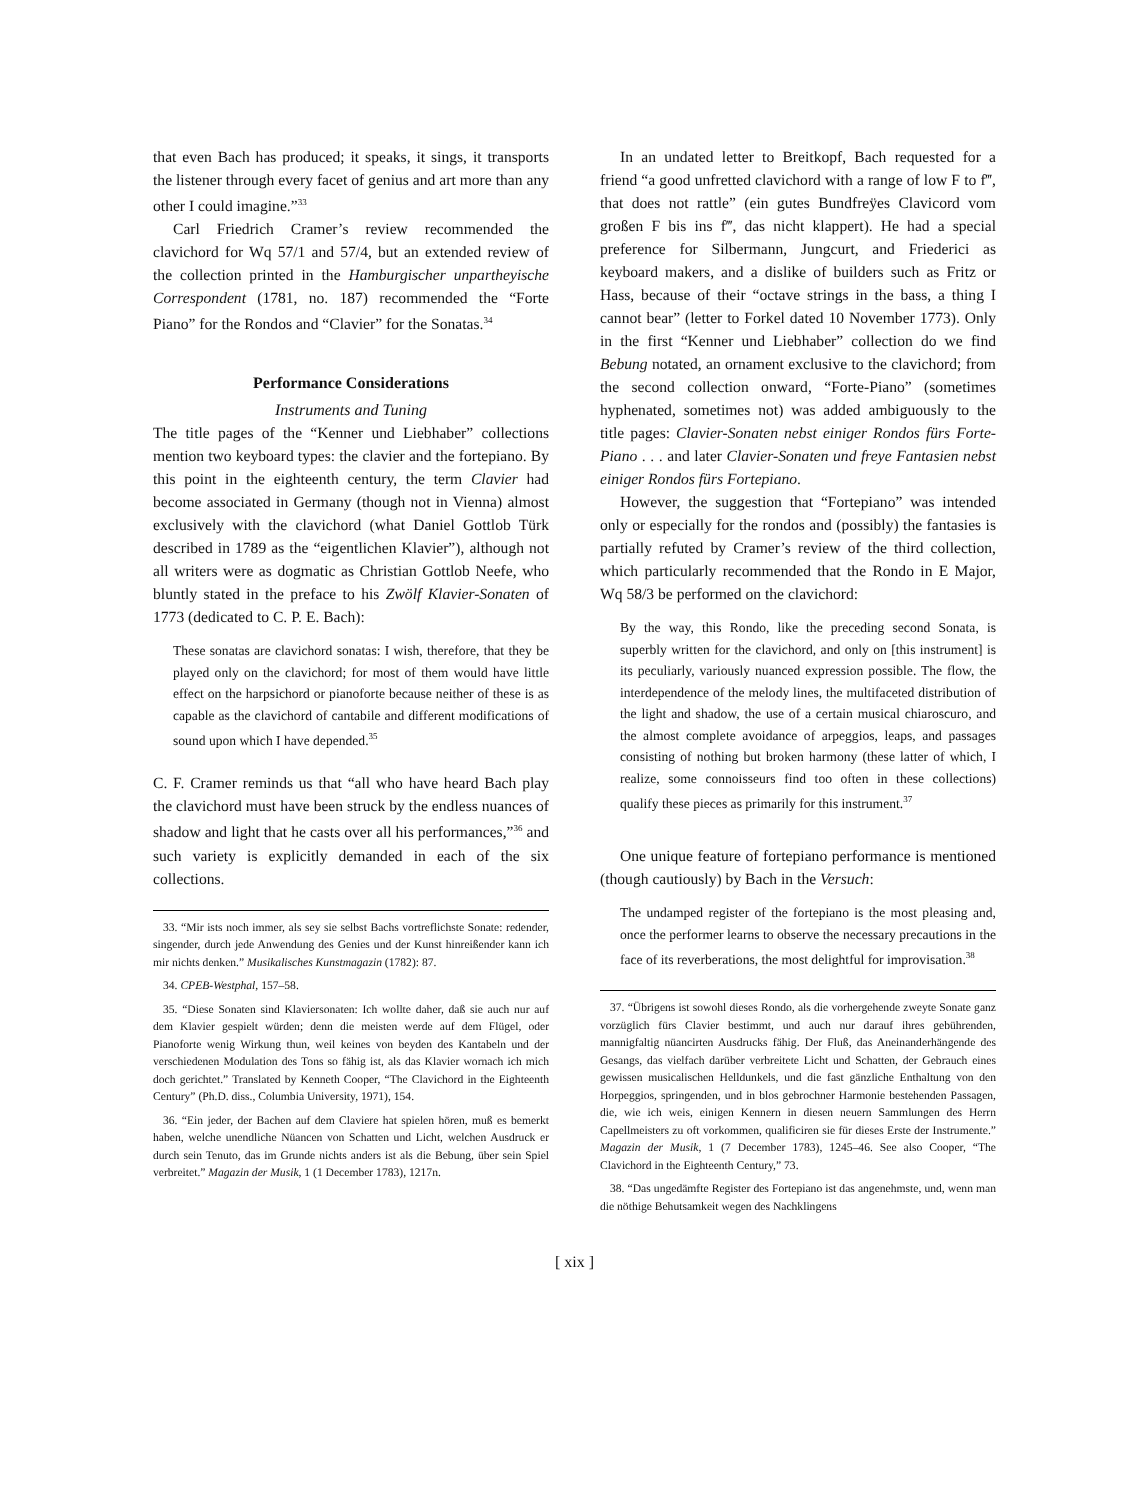that even Bach has produced; it speaks, it sings, it transports the listener through every facet of genius and art more than any other I could imagine.”<sup>33</sup>
Carl Friedrich Cramer’s review recommended the clavichord for Wq 57/1 and 57/4, but an extended review of the collection printed in the Hamburgischer unpartheyische Correspondent (1781, no. 187) recommended the “Forte Piano” for the Rondos and “Clavier” for the Sonatas.<sup>34</sup>
Performance Considerations
Instruments and Tuning
The title pages of the “Kenner und Liebhaber” collections mention two keyboard types: the clavier and the fortepiano. By this point in the eighteenth century, the term Clavier had become associated in Germany (though not in Vienna) almost exclusively with the clavichord (what Daniel Gottlob Türk described in 1789 as the “eigentlichen Klavier”), although not all writers were as dogmatic as Christian Gottlob Neefe, who bluntly stated in the preface to his Zwölf Klavier-Sonaten of 1773 (dedicated to C. P. E. Bach):
These sonatas are clavichord sonatas: I wish, therefore, that they be played only on the clavichord; for most of them would have little effect on the harpsichord or pianoforte because neither of these is as capable as the clavichord of cantabile and different modifications of sound upon which I have depended.<sup>35</sup>
C. F. Cramer reminds us that “all who have heard Bach play the clavichord must have been struck by the endless nuances of shadow and light that he casts over all his performances,”<sup>36</sup> and such variety is explicitly demanded in each of the six collections.
33. “Mir ists noch immer, als sey sie selbst Bachs vortreflichste Sonate: redender, singender, durch jede Anwendung des Genies und der Kunst hinreißender kann ich mir nichts denken.” Musikalisches Kunstmagazin (1782): 87.
34. CPEB-Westphal, 157–58.
35. “Diese Sonaten sind Klaviersonaten: Ich wollte daher, daß sie auch nur auf dem Klavier gespielt würden; denn die meisten werde auf dem Flügel, oder Pianoforte wenig Wirkung thun, weil keines von beyden des Kantabeln und der verschiedenen Modulation des Tons so fähig ist, als das Klavier wornach ich mich doch gerichtet.” Translated by Kenneth Cooper, “The Clavichord in the Eighteenth Century” (Ph.D. diss., Columbia University, 1971), 154.
36. “Ein jeder, der Bachen auf dem Claviere hat spielen hören, muß es bemerkt haben, welche unendliche Nüancen von Schatten und Licht, welchen Ausdruck er durch sein Tenuto, das im Grunde nichts anders ist als die Bebung, über sein Spiel verbreitet.” Magazin der Musik, 1 (1 December 1783), 1217n.
In an undated letter to Breitkopf, Bach requested for a friend “a good unfretted clavichord with a range of low F to f‴, that does not rattle” (ein gutes Bundfreÿes Clavicord vom großen F bis ins f‴, das nicht klappert). He had a special preference for Silbermann, Jungcurt, and Friederici as keyboard makers, and a dislike of builders such as Fritz or Hass, because of their “octave strings in the bass, a thing I cannot bear” (letter to Forkel dated 10 November 1773). Only in the first “Kenner und Liebhaber” collection do we find Bebung notated, an ornament exclusive to the clavichord; from the second collection onward, “Forte-Piano” (sometimes hyphenated, sometimes not) was added ambiguously to the title pages: Clavier-Sonaten nebst einiger Rondos fürs Forte-Piano . . . and later Clavier-Sonaten und freye Fantasien nebst einiger Rondos fürs Fortepiano.
However, the suggestion that “Fortepiano” was intended only or especially for the rondos and (possibly) the fantasies is partially refuted by Cramer’s review of the third collection, which particularly recommended that the Rondo in E Major, Wq 58/3 be performed on the clavichord:
By the way, this Rondo, like the preceding second Sonata, is superbly written for the clavichord, and only on [this instrument] is its peculiarly, variously nuanced expression possible. The flow, the interdependence of the melody lines, the multifaceted distribution of the light and shadow, the use of a certain musical chiaroscuro, and the almost complete avoidance of arpeggios, leaps, and passages consisting of nothing but broken harmony (these latter of which, I realize, some connoisseurs find too often in these collections) qualify these pieces as primarily for this instrument.<sup>37</sup>
One unique feature of fortepiano performance is mentioned (though cautiously) by Bach in the Versuch:
The undamped register of the fortepiano is the most pleasing and, once the performer learns to observe the necessary precautions in the face of its reverberations, the most delightful for improvisation.<sup>38</sup>
37. “Übrigens ist sowohl dieses Rondo, als die vorhergehende zweyte Sonate ganz vorzüglich fürs Clavier bestimmt, und auch nur darauf ihres gebührenden, mannigfaltig nüancirten Ausdrucks fähig. Der Fluß, das Aneinanderhängende des Gesangs, das vielfach darüber verbreitete Licht und Schatten, der Gebrauch eines gewissen musicalischen Helldunkels, und die fast gänzliche Enthaltung von den Horpeggios, springenden, und in blos gebrochner Harmonie bestehenden Passagen, die, wie ich weis, einigen Kennern in diesen neuern Sammlungen des Herrn Capellmeisters zu oft vorkommen, qualificiren sie für dieses Erste der Instrumente.” Magazin der Musik, 1 (7 December 1783), 1245–46. See also Cooper, “The Clavichord in the Eighteenth Century,” 73.
38. “Das ungedämfte Register des Fortepiano ist das angenehmste, und, wenn man die nöthige Behutsamkeit wegen des Nachklingens
[ xix ]